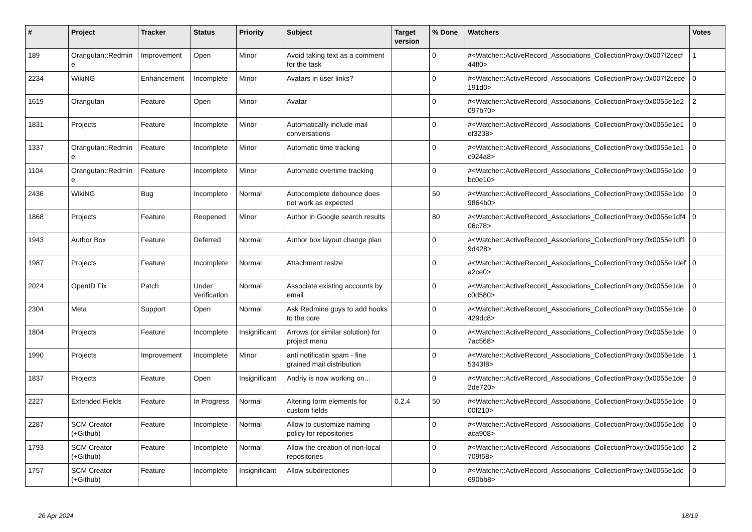| # | Project | Tracker | Status | Priority | Subject | Target version | % Done | Watchers | Votes |
| --- | --- | --- | --- | --- | --- | --- | --- | --- | --- |
| 189 | Orangutan::Redmine | Improvement | Open | Minor | Avoid taking text as a comment for the task | | 0 | #<Watcher::ActiveRecord_Associations_CollectionProxy:0x007f2cecf44ff0> | 1 |
| 2234 | WikiNG | Enhancement | Incomplete | Minor | Avatars in user links? | | 0 | #<Watcher::ActiveRecord_Associations_CollectionProxy:0x007f2cece191d0> | 0 |
| 1619 | Orangutan | Feature | Open | Minor | Avatar | | 0 | #<Watcher::ActiveRecord_Associations_CollectionProxy:0x0055e1e2097b70> | 2 |
| 1831 | Projects | Feature | Incomplete | Minor | Automatically include mail conversations | | 0 | #<Watcher::ActiveRecord_Associations_CollectionProxy:0x0055e1e1ef3238> | 0 |
| 1337 | Orangutan::Redmine | Feature | Incomplete | Minor | Automatic time tracking | | 0 | #<Watcher::ActiveRecord_Associations_CollectionProxy:0x0055e1e1c924a8> | 0 |
| 1104 | Orangutan::Redmine | Feature | Incomplete | Minor | Automatic overtime tracking | | 0 | #<Watcher::ActiveRecord_Associations_CollectionProxy:0x0055e1debc0e10> | 0 |
| 2436 | WikiNG | Bug | Incomplete | Normal | Autocomplete debounce does not work as expected | | 50 | #<Watcher::ActiveRecord_Associations_CollectionProxy:0x0055e1de9864b0> | 0 |
| 1868 | Projects | Feature | Reopened | Minor | Author in Google search results | | 80 | #<Watcher::ActiveRecord_Associations_CollectionProxy:0x0055e1df406c78> | 0 |
| 1943 | Author Box | Feature | Deferred | Normal | Author box layout change plan | | 0 | #<Watcher::ActiveRecord_Associations_CollectionProxy:0x0055e1df19d428> | 0 |
| 1987 | Projects | Feature | Incomplete | Normal | Attachment resize | | 0 | #<Watcher::ActiveRecord_Associations_CollectionProxy:0x0055e1defa2ce0> | 0 |
| 2024 | OpenID Fix | Patch | Under Verification | Normal | Associate existing accounts by email | | 0 | #<Watcher::ActiveRecord_Associations_CollectionProxy:0x0055e1dec0d580> | 0 |
| 2304 | Meta | Support | Open | Normal | Ask Redmine guys to add hooks to the core | | 0 | #<Watcher::ActiveRecord_Associations_CollectionProxy:0x0055e1de429dc8> | 0 |
| 1804 | Projects | Feature | Incomplete | Insignificant | Arrows (or similar solution) for project menu | | 0 | #<Watcher::ActiveRecord_Associations_CollectionProxy:0x0055e1de7ac568> | 0 |
| 1990 | Projects | Improvement | Incomplete | Minor | anti notificatin spam - fine grained mail distribution | | 0 | #<Watcher::ActiveRecord_Associations_CollectionProxy:0x0055e1de5343f8> | 1 |
| 1837 | Projects | Feature | Open | Insignificant | Andriy is now working on... | | 0 | #<Watcher::ActiveRecord_Associations_CollectionProxy:0x0055e1de2de720> | 0 |
| 2227 | Extended Fields | Feature | In Progress | Normal | Altering form elements for custom fields | 0.2.4 | 50 | #<Watcher::ActiveRecord_Associations_CollectionProxy:0x0055e1de00f210> | 0 |
| 2287 | SCM Creator (+Github) | Feature | Incomplete | Normal | Allow to customize naming policy for repositories | | 0 | #<Watcher::ActiveRecord_Associations_CollectionProxy:0x0055e1ddaca908> | 0 |
| 1793 | SCM Creator (+Github) | Feature | Incomplete | Normal | Allow the creation of non-local repositories | | 0 | #<Watcher::ActiveRecord_Associations_CollectionProxy:0x0055e1dd709f58> | 2 |
| 1757 | SCM Creator (+Github) | Feature | Incomplete | Insignificant | Allow subdirectories | | 0 | #<Watcher::ActiveRecord_Associations_CollectionProxy:0x0055e1dc690bb8> | 0 |
26 Apr 2024 18/19